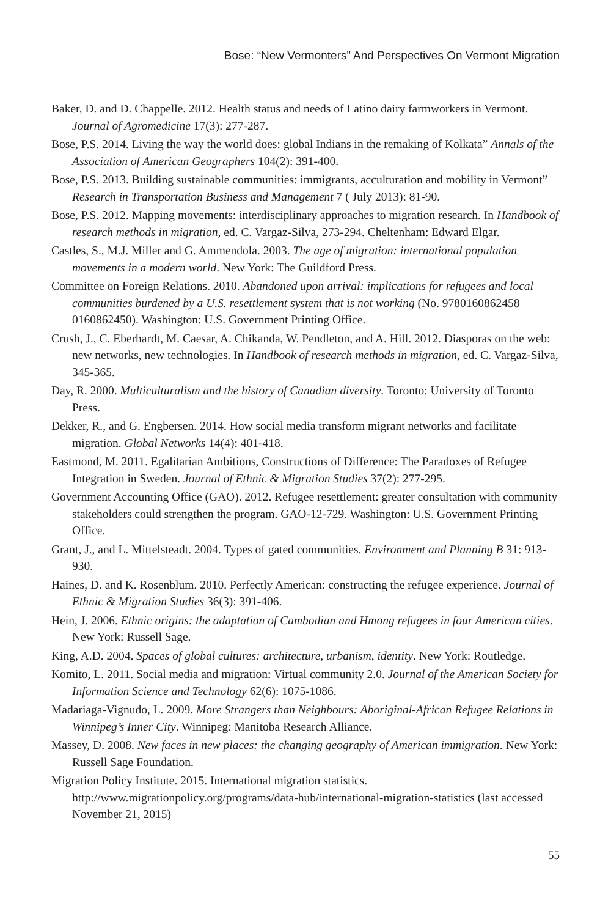Bose: “New Vermonters” And Perspectives On Vermont Migration
Baker, D. and D. Chappelle. 2012. Health status and needs of Latino dairy farmworkers in Vermont. Journal of Agromedicine 17(3): 277-287.
Bose, P.S. 2014. Living the way the world does: global Indians in the remaking of Kolkata” Annals of the Association of American Geographers 104(2): 391-400.
Bose, P.S. 2013. Building sustainable communities: immigrants, acculturation and mobility in Vermont” Research in Transportation Business and Management 7 ( July 2013): 81-90.
Bose, P.S. 2012. Mapping movements: interdisciplinary approaches to migration research. In Handbook of research methods in migration, ed. C. Vargaz-Silva, 273-294. Cheltenham: Edward Elgar.
Castles, S., M.J. Miller and G. Ammendola. 2003. The age of migration: international population movements in a modern world. New York: The Guildford Press.
Committee on Foreign Relations. 2010. Abandoned upon arrival: implications for refugees and local communities burdened by a U.S. resettlement system that is not working (No. 9780160862458 0160862450). Washington: U.S. Government Printing Office.
Crush, J., C. Eberhardt, M. Caesar, A. Chikanda, W. Pendleton, and A. Hill. 2012. Diasporas on the web: new networks, new technologies. In Handbook of research methods in migration, ed. C. Vargaz-Silva, 345-365.
Day, R. 2000. Multiculturalism and the history of Canadian diversity. Toronto: University of Toronto Press.
Dekker, R., and G. Engbersen. 2014. How social media transform migrant networks and facilitate migration. Global Networks 14(4): 401-418.
Eastmond, M. 2011. Egalitarian Ambitions, Constructions of Difference: The Paradoxes of Refugee Integration in Sweden. Journal of Ethnic & Migration Studies 37(2): 277-295.
Government Accounting Office (GAO). 2012. Refugee resettlement: greater consultation with community stakeholders could strengthen the program. GAO-12-729. Washington: U.S. Government Printing Office.
Grant, J., and L. Mittelsteadt. 2004. Types of gated communities. Environment and Planning B 31: 913-930.
Haines, D. and K. Rosenblum. 2010. Perfectly American: constructing the refugee experience. Journal of Ethnic & Migration Studies 36(3): 391-406.
Hein, J. 2006. Ethnic origins: the adaptation of Cambodian and Hmong refugees in four American cities. New York: Russell Sage.
King, A.D. 2004. Spaces of global cultures: architecture, urbanism, identity. New York: Routledge.
Komito, L. 2011. Social media and migration: Virtual community 2.0. Journal of the American Society for Information Science and Technology 62(6): 1075-1086.
Madariaga-Vignudo, L. 2009. More Strangers than Neighbours: Aboriginal-African Refugee Relations in Winnipeg’s Inner City. Winnipeg: Manitoba Research Alliance.
Massey, D. 2008. New faces in new places: the changing geography of American immigration. New York: Russell Sage Foundation.
Migration Policy Institute. 2015. International migration statistics. http://www.migrationpolicy.org/programs/data-hub/international-migration-statistics (last accessed November 21, 2015)
55